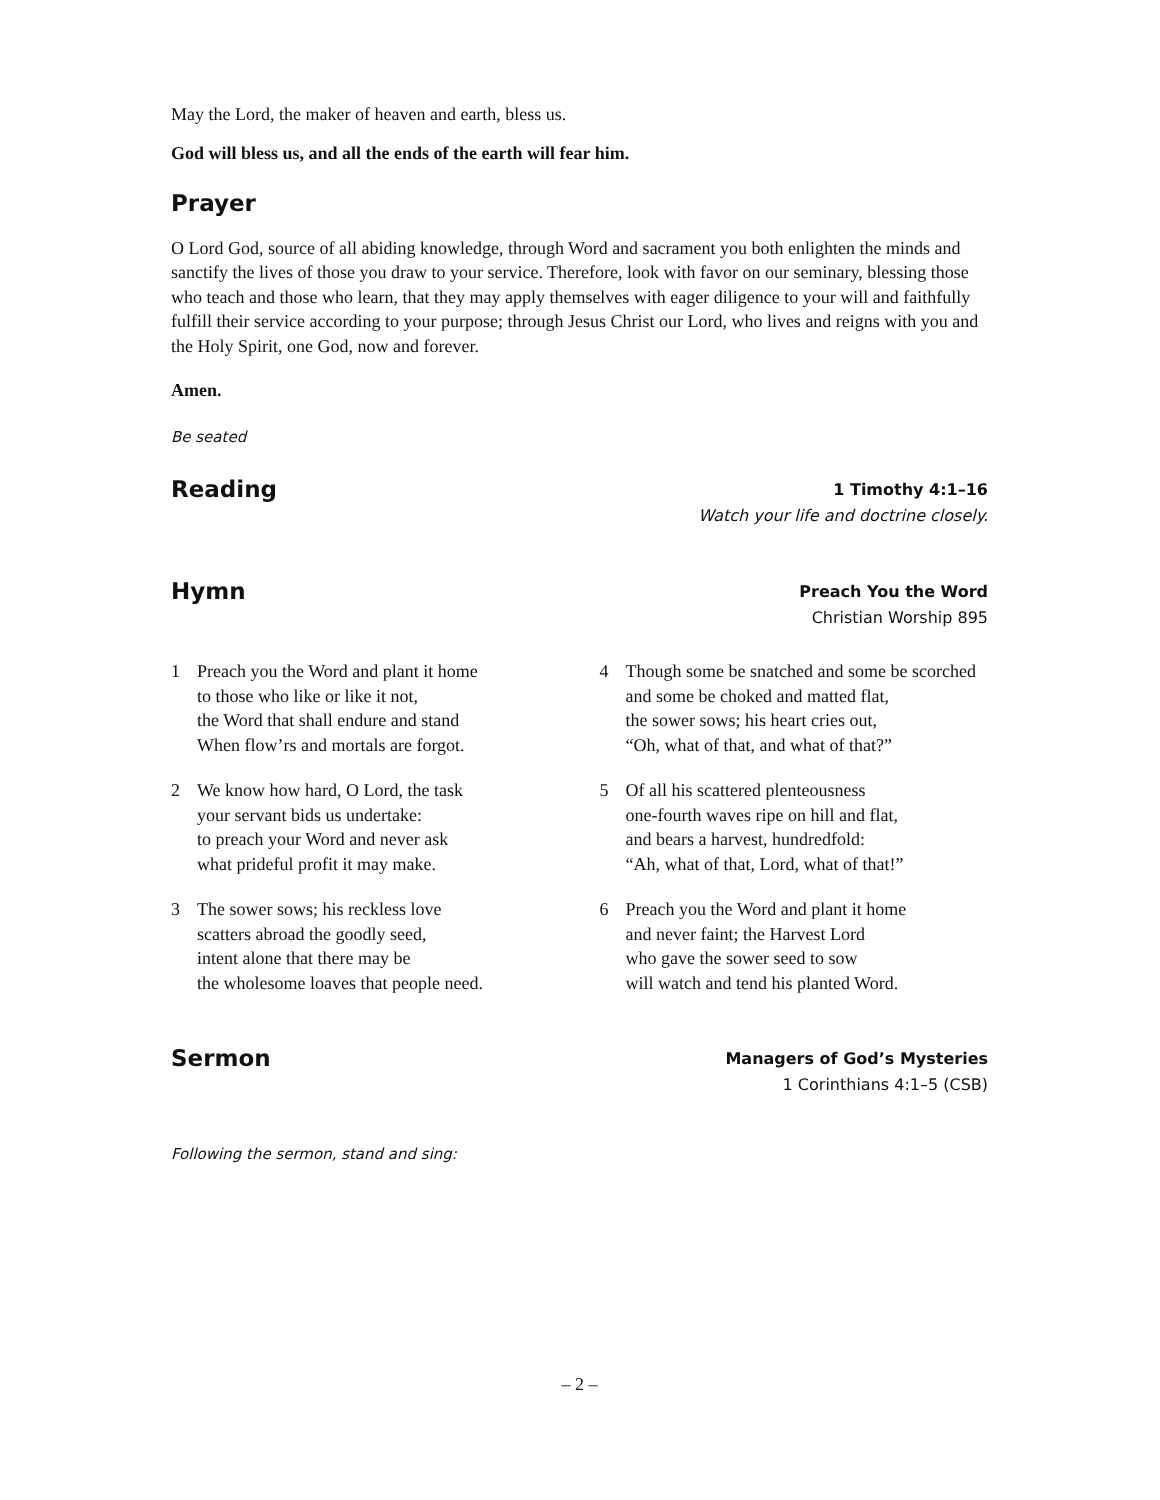May the Lord, the maker of heaven and earth, bless us.
God will bless us, and all the ends of the earth will fear him.
Prayer
O Lord God, source of all abiding knowledge, through Word and sacrament you both enlighten the minds and sanctify the lives of those you draw to your service. Therefore, look with favor on our seminary, blessing those who teach and those who learn, that they may apply themselves with eager diligence to your will and faithfully fulfill their service according to your purpose; through Jesus Christ our Lord, who lives and reigns with you and the Holy Spirit, one God, now and forever.
Amen.
Be seated
Reading
1 Timothy 4:1–16
Watch your life and doctrine closely.
Hymn
Preach You the Word
Christian Worship 895
1 Preach you the Word and plant it home
to those who like or like it not,
the Word that shall endure and stand
When flow’rs and mortals are forgot.
2 We know how hard, O Lord, the task
your servant bids us undertake:
to preach your Word and never ask
what prideful profit it may make.
3 The sower sows; his reckless love
scatters abroad the goodly seed,
intent alone that there may be
the wholesome loaves that people need.
4 Though some be snatched and some be scorched
and some be choked and matted flat,
the sower sows; his heart cries out,
“Oh, what of that, and what of that?”
5 Of all his scattered plenteousness
one-fourth waves ripe on hill and flat,
and bears a harvest, hundredfold:
“Ah, what of that, Lord, what of that!”
6 Preach you the Word and plant it home
and never faint; the Harvest Lord
who gave the sower seed to sow
will watch and tend his planted Word.
Sermon
Managers of God’s Mysteries
1 Corinthians 4:1–5 (CSB)
Following the sermon, stand and sing:
– 2 –